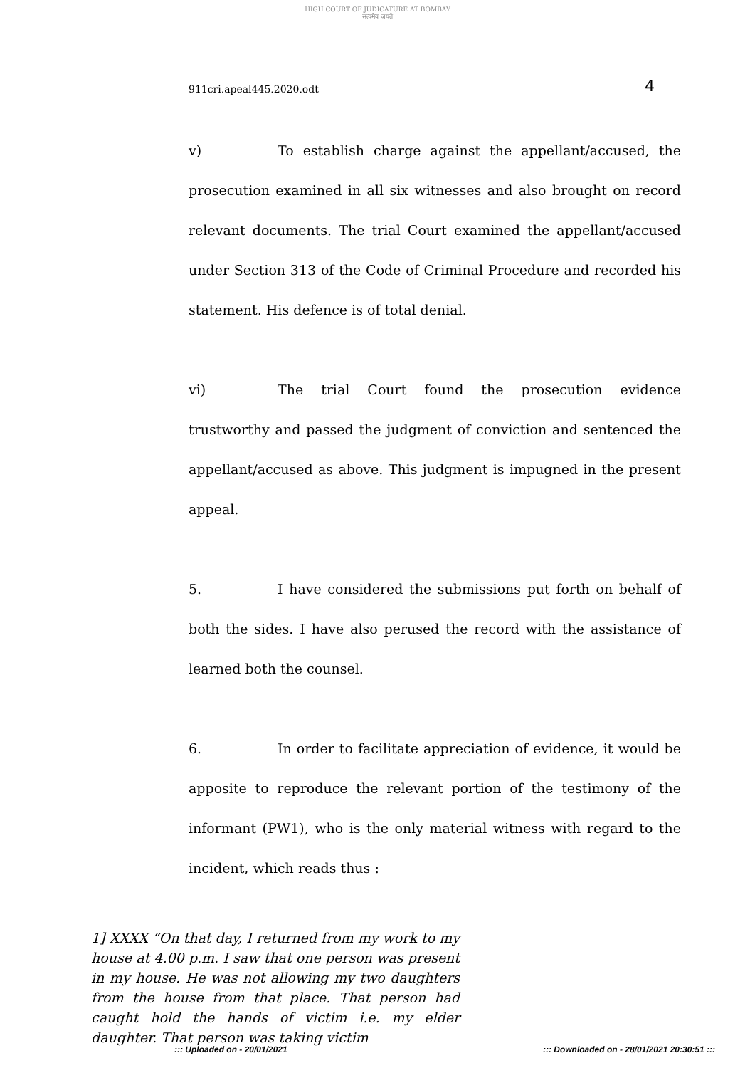HIGH COURT OF JUDICATURE AT BOMBAY
सत्यमेव जयते
911cri.apeal445.2020.odt 4
v) To establish charge against the appellant/accused, the prosecution examined in all six witnesses and also brought on record relevant documents. The trial Court examined the appellant/accused under Section 313 of the Code of Criminal Procedure and recorded his statement. His defence is of total denial.
vi) The trial Court found the prosecution evidence trustworthy and passed the judgment of conviction and sentenced the appellant/accused as above. This judgment is impugned in the present appeal.
5. I have considered the submissions put forth on behalf of both the sides. I have also perused the record with the assistance of learned both the counsel.
6. In order to facilitate appreciation of evidence, it would be apposite to reproduce the relevant portion of the testimony of the informant (PW1), who is the only material witness with regard to the incident, which reads thus :
1] XXXX “On that day, I returned from my work to my house at 4.00 p.m. I saw that one person was present in my house. He was not allowing my two daughters from the house from that place. That person had caught hold the hands of victim i.e. my elder daughter. That person was taking victim
::: Uploaded on - 20/01/2021::: Downloaded on - 28/01/2021 20:30:51 :::